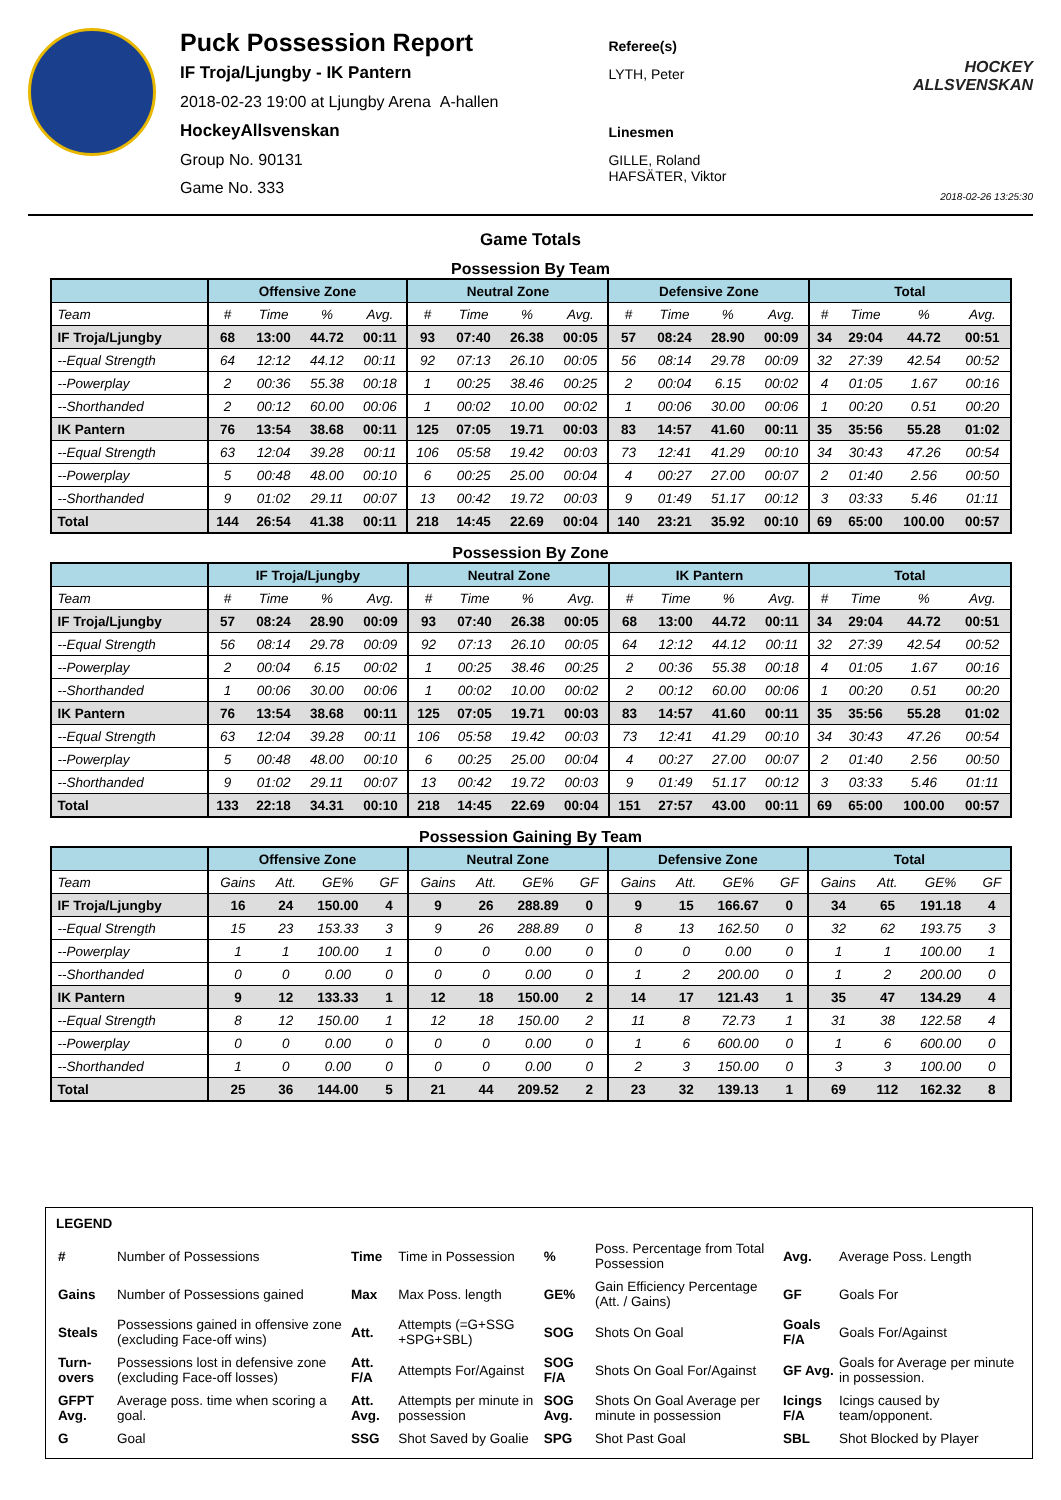Puck Possession Report
IF Troja/Ljungby - IK Pantern
2018-02-23 19:00 at Ljungby Arena A-hallen
HockeyAllsvenskan
Group No. 90131
Game No. 333
Referee(s)
LYTH, Peter
Linesmen
GILLE, Roland
HAFSÄTER, Viktor
HOCKEY ALLSVENSKAN
2018-02-26 13:25:30
Game Totals
Possession By Team
| | Offensive Zone | | | | Neutral Zone | | | | Defensive Zone | | | | Total | | | |
| --- | --- | --- | --- | --- | --- | --- | --- | --- | --- | --- | --- | --- | --- | --- | --- | --- |
| Team | # | Time | % | Avg. | # | Time | % | Avg. | # | Time | % | Avg. | # | Time | % | Avg. |
| IF Troja/Ljungby | 68 | 13:00 | 44.72 | 00:11 | 93 | 07:40 | 26.38 | 00:05 | 57 | 08:24 | 28.90 | 00:09 | 34 | 29:04 | 44.72 | 00:51 |
| --Equal Strength | 64 | 12:12 | 44.12 | 00:11 | 92 | 07:13 | 26.10 | 00:05 | 56 | 08:14 | 29.78 | 00:09 | 32 | 27:39 | 42.54 | 00:52 |
| --Powerplay | 2 | 00:36 | 55.38 | 00:18 | 1 | 00:25 | 38.46 | 00:25 | 2 | 00:04 | 6.15 | 00:02 | 4 | 01:05 | 1.67 | 00:16 |
| --Shorthanded | 2 | 00:12 | 60.00 | 00:06 | 1 | 00:02 | 10.00 | 00:02 | 1 | 00:06 | 30.00 | 00:06 | 1 | 00:20 | 0.51 | 00:20 |
| IK Pantern | 76 | 13:54 | 38.68 | 00:11 | 125 | 07:05 | 19.71 | 00:03 | 83 | 14:57 | 41.60 | 00:11 | 35 | 35:56 | 55.28 | 01:02 |
| --Equal Strength | 63 | 12:04 | 39.28 | 00:11 | 106 | 05:58 | 19.42 | 00:03 | 73 | 12:41 | 41.29 | 00:10 | 34 | 30:43 | 47.26 | 00:54 |
| --Powerplay | 5 | 00:48 | 48.00 | 00:10 | 6 | 00:25 | 25.00 | 00:04 | 4 | 00:27 | 27.00 | 00:07 | 2 | 01:40 | 2.56 | 00:50 |
| --Shorthanded | 9 | 01:02 | 29.11 | 00:07 | 13 | 00:42 | 19.72 | 00:03 | 9 | 01:49 | 51.17 | 00:12 | 3 | 03:33 | 5.46 | 01:11 |
| Total | 144 | 26:54 | 41.38 | 00:11 | 218 | 14:45 | 22.69 | 00:04 | 140 | 23:21 | 35.92 | 00:10 | 69 | 65:00 | 100.00 | 00:57 |
Possession By Zone
| | IF Troja/Ljungby | | | | Neutral Zone | | | | IK Pantern | | | | Total | | | |
| --- | --- | --- | --- | --- | --- | --- | --- | --- | --- | --- | --- | --- | --- | --- | --- | --- |
| Team | # | Time | % | Avg. | # | Time | % | Avg. | # | Time | % | Avg. | # | Time | % | Avg. |
| IF Troja/Ljungby | 57 | 08:24 | 28.90 | 00:09 | 93 | 07:40 | 26.38 | 00:05 | 68 | 13:00 | 44.72 | 00:11 | 34 | 29:04 | 44.72 | 00:51 |
| --Equal Strength | 56 | 08:14 | 29.78 | 00:09 | 92 | 07:13 | 26.10 | 00:05 | 64 | 12:12 | 44.12 | 00:11 | 32 | 27:39 | 42.54 | 00:52 |
| --Powerplay | 2 | 00:04 | 6.15 | 00:02 | 1 | 00:25 | 38.46 | 00:25 | 2 | 00:36 | 55.38 | 00:18 | 4 | 01:05 | 1.67 | 00:16 |
| --Shorthanded | 1 | 00:06 | 30.00 | 00:06 | 1 | 00:02 | 10.00 | 00:02 | 2 | 00:12 | 60.00 | 00:06 | 1 | 00:20 | 0.51 | 00:20 |
| IK Pantern | 76 | 13:54 | 38.68 | 00:11 | 125 | 07:05 | 19.71 | 00:03 | 83 | 14:57 | 41.60 | 00:11 | 35 | 35:56 | 55.28 | 01:02 |
| --Equal Strength | 63 | 12:04 | 39.28 | 00:11 | 106 | 05:58 | 19.42 | 00:03 | 73 | 12:41 | 41.29 | 00:10 | 34 | 30:43 | 47.26 | 00:54 |
| --Powerplay | 5 | 00:48 | 48.00 | 00:10 | 6 | 00:25 | 25.00 | 00:04 | 4 | 00:27 | 27.00 | 00:07 | 2 | 01:40 | 2.56 | 00:50 |
| --Shorthanded | 9 | 01:02 | 29.11 | 00:07 | 13 | 00:42 | 19.72 | 00:03 | 9 | 01:49 | 51.17 | 00:12 | 3 | 03:33 | 5.46 | 01:11 |
| Total | 133 | 22:18 | 34.31 | 00:10 | 218 | 14:45 | 22.69 | 00:04 | 151 | 27:57 | 43.00 | 00:11 | 69 | 65:00 | 100.00 | 00:57 |
Possession Gaining By Team
| | Offensive Zone | | | | Neutral Zone | | | | Defensive Zone | | | | Total | | | |
| --- | --- | --- | --- | --- | --- | --- | --- | --- | --- | --- | --- | --- | --- | --- | --- | --- |
| Team | Gains | Att. | GE% | GF | Gains | Att. | GE% | GF | Gains | Att. | GE% | GF | Gains | Att. | GE% | GF |
| IF Troja/Ljungby | 16 | 24 | 150.00 | 4 | 9 | 26 | 288.89 | 0 | 9 | 15 | 166.67 | 0 | 34 | 65 | 191.18 | 4 |
| --Equal Strength | 15 | 23 | 153.33 | 3 | 9 | 26 | 288.89 | 0 | 8 | 13 | 162.50 | 0 | 32 | 62 | 193.75 | 3 |
| --Powerplay | 1 | 1 | 100.00 | 1 | 0 | 0 | 0.00 | 0 | 0 | 0 | 0.00 | 0 | 1 | 1 | 100.00 | 1 |
| --Shorthanded | 0 | 0 | 0.00 | 0 | 0 | 0 | 0.00 | 0 | 1 | 2 | 200.00 | 0 | 1 | 2 | 200.00 | 0 |
| IK Pantern | 9 | 12 | 133.33 | 1 | 12 | 18 | 150.00 | 2 | 14 | 17 | 121.43 | 1 | 35 | 47 | 134.29 | 4 |
| --Equal Strength | 8 | 12 | 150.00 | 1 | 12 | 18 | 150.00 | 2 | 11 | 8 | 72.73 | 1 | 31 | 38 | 122.58 | 4 |
| --Powerplay | 0 | 0 | 0.00 | 0 | 0 | 0 | 0.00 | 0 | 1 | 6 | 600.00 | 0 | 1 | 6 | 600.00 | 0 |
| --Shorthanded | 1 | 0 | 0.00 | 0 | 0 | 0 | 0.00 | 0 | 2 | 3 | 150.00 | 0 | 3 | 3 | 100.00 | 0 |
| Total | 25 | 36 | 144.00 | 5 | 21 | 44 | 209.52 | 2 | 23 | 32 | 139.13 | 1 | 69 | 112 | 162.32 | 8 |
LEGEND
| # | Number of Possessions | Time | Time in Possession | % | Poss. Percentage from Total Possession | Avg. | Average Poss. Length |
| Gains | Number of Possessions gained | Max | Max Poss. length | GE% | Gain Efficiency Percentage (Att. / Gains) | GF | Goals For |
| Steals | Possessions gained in offensive zone (excluding Face-off wins) | Att. | Attempts (=G+SSG +SPG+SBL) | SOG | Shots On Goal | Goals F/A | Goals For/Against |
| Turn-overs | Possessions lost in defensive zone (excluding Face-off losses) | Att. F/A | Attempts For/Against | SOG F/A | Shots On Goal For/Against | GF Avg. | Goals for Average per minute in possession. |
| GFPT Avg. | Average poss. time when scoring a goal. | Att. Avg. | Attempts per minute in possession | SOG Avg. | Shots On Goal Average per minute in possession | Icings F/A | Icings caused by team/opponent. |
| G | Goal | SSG | Shot Saved by Goalie | SPG | Shot Past Goal | SBL | Shot Blocked by Player |